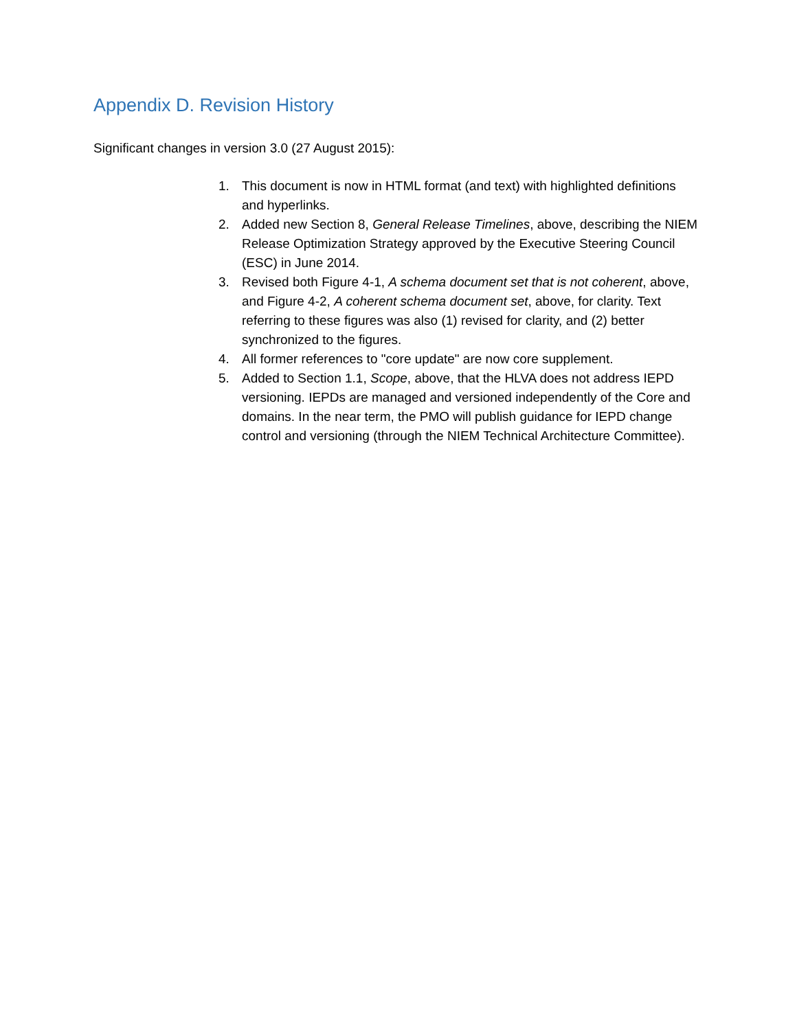Appendix D. Revision History
Significant changes in version 3.0 (27 August 2015):
1. This document is now in HTML format (and text) with highlighted definitions and hyperlinks.
2. Added new Section 8, General Release Timelines, above, describing the NIEM Release Optimization Strategy approved by the Executive Steering Council (ESC) in June 2014.
3. Revised both Figure 4-1, A schema document set that is not coherent, above, and Figure 4-2, A coherent schema document set, above, for clarity. Text referring to these figures was also (1) revised for clarity, and (2) better synchronized to the figures.
4. All former references to "core update" are now core supplement.
5. Added to Section 1.1, Scope, above, that the HLVA does not address IEPD versioning. IEPDs are managed and versioned independently of the Core and domains. In the near term, the PMO will publish guidance for IEPD change control and versioning (through the NIEM Technical Architecture Committee).